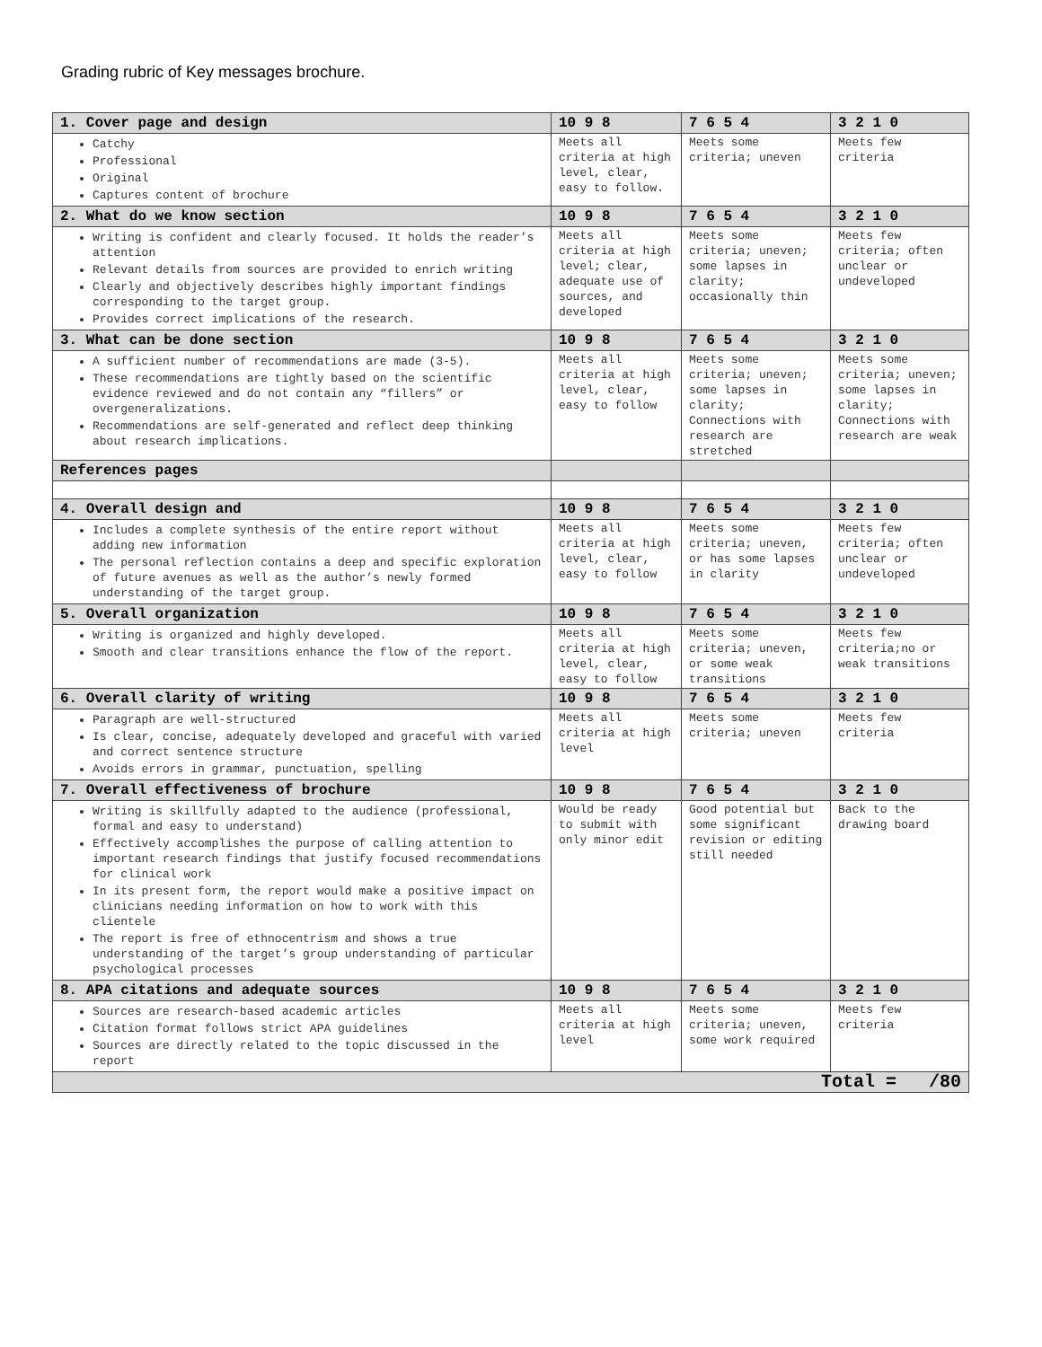Grading rubric of Key messages brochure.
| 1. Cover page and design | 10 9 8 | 7 6 5 4 | 3 2 1 0 |
| --- | --- | --- | --- |
| Catchy Professional Original Captures content of brochure | Meets all criteria at high level, clear, easy to follow. | Meets some criteria; uneven | Meets few criteria |
| 2. What do we know section | 10 9 8 | 7 6 5 4 | 3 2 1 0 |
| Writing is confident and clearly focused. It holds the reader’s attention Relevant details from sources are provided to enrich writing Clearly and objectively describes highly important findings corresponding to the target group. Provides correct implications of the research. | Meets all criteria at high level; clear, adequate use of sources, and developed | Meets some criteria; uneven; some lapses in clarity; occasionally thin | Meets few criteria; often unclear or undeveloped |
| 3. What can be done section | 10 9 8 | 7 6 5 4 | 3 2 1 0 |
| A sufficient number of recommendations are made (3-5). These recommendations are tightly based on the scientific evidence reviewed and do not contain any “fillers” or overgeneralizations. Recommendations are self-generated and reflect deep thinking about research implications. | Meets all criteria at high level, clear, easy to follow | Meets some criteria; uneven; some lapses in clarity; Connections with research are stretched | Meets some criteria; uneven; some lapses in clarity; Connections with research are weak |
| References pages | | | |
| 4. Overall design and | 10 9 8 | 7 6 5 4 | 3 2 1 0 |
| Includes a complete synthesis of the entire report without adding new information The personal reflection contains a deep and specific exploration of future avenues as well as the author’s newly formed understanding of the target group. | Meets all criteria at high level, clear, easy to follow | Meets some criteria; uneven, or has some lapses in clarity | Meets few criteria; often unclear or undeveloped |
| 5. Overall organization | 10 9 8 | 7 6 5 4 | 3 2 1 0 |
| Writing is organized and highly developed. Smooth and clear transitions enhance the flow of the report. | Meets all criteria at high level, clear, easy to follow | Meets some criteria; uneven, or some weak transitions | Meets few criteria;no or weak transitions |
| 6. Overall clarity of writing | 10 9 8 | 7 6 5 4 | 3 2 1 0 |
| Paragraph are well-structured Is clear, concise, adequately developed and graceful with varied and correct sentence structure Avoids errors in grammar, punctuation, spelling | Meets all criteria at high level | Meets some criteria; uneven | Meets few criteria |
| 7. Overall effectiveness of brochure | 10 9 8 | 7 6 5 4 | 3 2 1 0 |
| Writing is skillfully adapted to the audience (professional, formal and easy to understand) Effectively accomplishes the purpose of calling attention to important research findings that justify focused recommendations for clinical work In its present form, the report would make a positive impact on clinicians needing information on how to work with this clientele The report is free of ethnocentrism and shows a true understanding of the target’s group understanding of particular psychological processes | Would be ready to submit with only minor edit | Good potential but some significant revision or editing still needed | Back to the drawing board |
| 8. APA citations and adequate sources | 10 9 8 | 7 6 5 4 | 3 2 1 0 |
| Sources are research-based academic articles Citation format follows strict APA guidelines Sources are directly related to the topic discussed in the report | Meets all criteria at high level | Meets some criteria; uneven, some work required | Meets few criteria |
| Total = /80 | | | |